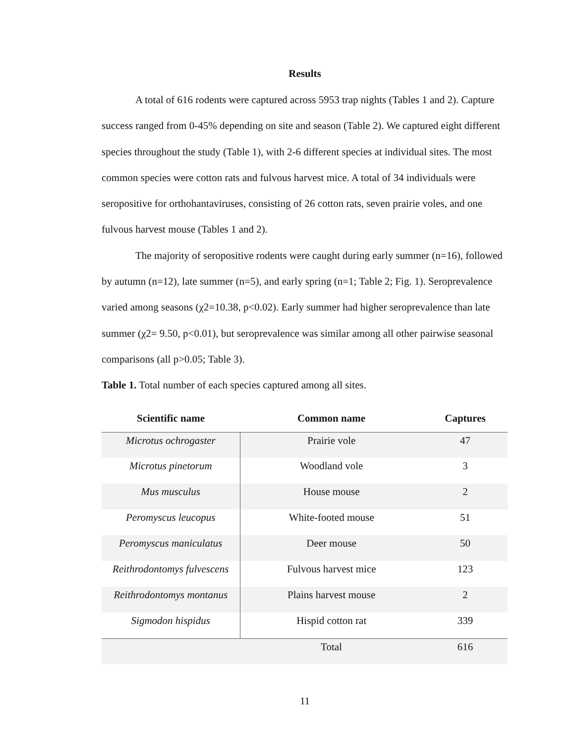Results
A total of 616 rodents were captured across 5953 trap nights (Tables 1 and 2). Capture success ranged from 0-45% depending on site and season (Table 2). We captured eight different species throughout the study (Table 1), with 2-6 different species at individual sites. The most common species were cotton rats and fulvous harvest mice. A total of 34 individuals were seropositive for orthohantaviruses, consisting of 26 cotton rats, seven prairie voles, and one fulvous harvest mouse (Tables 1 and 2).
The majority of seropositive rodents were caught during early summer (n=16), followed by autumn (n=12), late summer (n=5), and early spring (n=1; Table 2; Fig. 1). Seroprevalence varied among seasons (χ2=10.38, p<0.02). Early summer had higher seroprevalence than late summer (χ2= 9.50, p<0.01), but seroprevalence was similar among all other pairwise seasonal comparisons (all p>0.05; Table 3).
Table 1. Total number of each species captured among all sites.
| Scientific name | Common name | Captures |
| --- | --- | --- |
| Microtus ochrogaster | Prairie vole | 47 |
| Microtus pinetorum | Woodland vole | 3 |
| Mus musculus | House mouse | 2 |
| Peromyscus leucopus | White-footed mouse | 51 |
| Peromyscus maniculatus | Deer mouse | 50 |
| Reithrodontomys fulvescens | Fulvous harvest mice | 123 |
| Reithrodontomys montanus | Plains harvest mouse | 2 |
| Sigmodon hispidus | Hispid cotton rat | 339 |
| | Total | 616 |
11